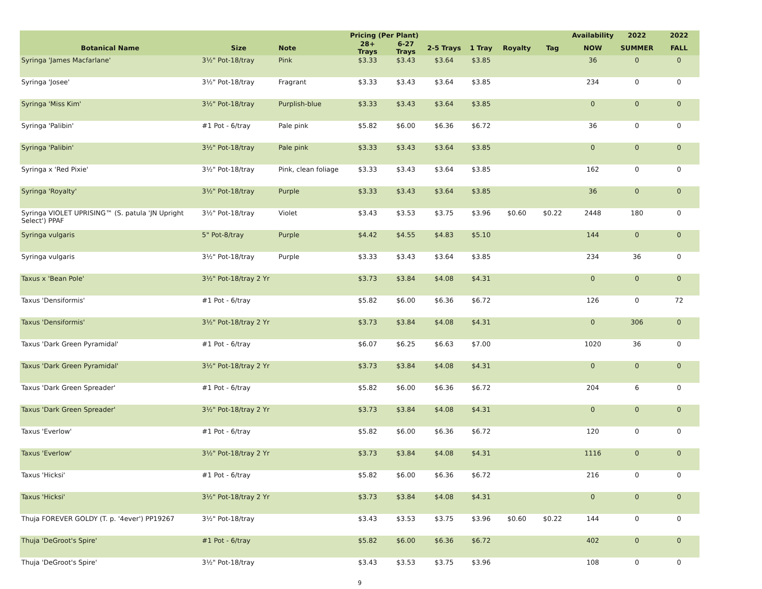| | | | Pricing (Per Plant) | | | | | | Availability | 2022 | 2022 |
| --- | --- | --- | --- | --- | --- | --- | --- | --- | --- | --- | --- |
| Botanical Name | Size | Note | 28+ Trays | 6-27 Trays | 2-5 Trays | 1 Tray | Royalty | Tag | NOW | SUMMER | FALL |
| Syringa 'James Macfarlane' | 3½" Pot-18/tray | Pink | $3.33 | $3.43 | $3.64 | $3.85 | | | 36 | 0 | 0 |
| Syringa 'Josee' | 3½" Pot-18/tray | Fragrant | $3.33 | $3.43 | $3.64 | $3.85 | | | 234 | 0 | 0 |
| Syringa 'Miss Kim' | 3½" Pot-18/tray | Purplish-blue | $3.33 | $3.43 | $3.64 | $3.85 | | | 0 | 0 | 0 |
| Syringa 'Palibin' | #1 Pot - 6/tray | Pale pink | $5.82 | $6.00 | $6.36 | $6.72 | | | 36 | 0 | 0 |
| Syringa 'Palibin' | 3½" Pot-18/tray | Pale pink | $3.33 | $3.43 | $3.64 | $3.85 | | | 0 | 0 | 0 |
| Syringa x 'Red Pixie' | 3½" Pot-18/tray | Pink, clean foliage | $3.33 | $3.43 | $3.64 | $3.85 | | | 162 | 0 | 0 |
| Syringa 'Royalty' | 3½" Pot-18/tray | Purple | $3.33 | $3.43 | $3.64 | $3.85 | | | 36 | 0 | 0 |
| Syringa VIOLET UPRISING™ (S. patula 'JN Upright Select') PPAF | 3½" Pot-18/tray | Violet | $3.43 | $3.53 | $3.75 | $3.96 | $0.60 | $0.22 | 2448 | 180 | 0 |
| Syringa vulgaris | 5" Pot-8/tray | Purple | $4.42 | $4.55 | $4.83 | $5.10 | | | 144 | 0 | 0 |
| Syringa vulgaris | 3½" Pot-18/tray | Purple | $3.33 | $3.43 | $3.64 | $3.85 | | | 234 | 36 | 0 |
| Taxus x 'Bean Pole' | 3½" Pot-18/tray 2 Yr | | $3.73 | $3.84 | $4.08 | $4.31 | | | 0 | 0 | 0 |
| Taxus 'Densiformis' | #1 Pot - 6/tray | | $5.82 | $6.00 | $6.36 | $6.72 | | | 126 | 0 | 72 |
| Taxus 'Densiformis' | 3½" Pot-18/tray 2 Yr | | $3.73 | $3.84 | $4.08 | $4.31 | | | 0 | 306 | 0 |
| Taxus 'Dark Green Pyramidal' | #1 Pot - 6/tray | | $6.07 | $6.25 | $6.63 | $7.00 | | | 1020 | 36 | 0 |
| Taxus 'Dark Green Pyramidal' | 3½" Pot-18/tray 2 Yr | | $3.73 | $3.84 | $4.08 | $4.31 | | | 0 | 0 | 0 |
| Taxus 'Dark Green Spreader' | #1 Pot - 6/tray | | $5.82 | $6.00 | $6.36 | $6.72 | | | 204 | 6 | 0 |
| Taxus 'Dark Green Spreader' | 3½" Pot-18/tray 2 Yr | | $3.73 | $3.84 | $4.08 | $4.31 | | | 0 | 0 | 0 |
| Taxus 'Everlow' | #1 Pot - 6/tray | | $5.82 | $6.00 | $6.36 | $6.72 | | | 120 | 0 | 0 |
| Taxus 'Everlow' | 3½" Pot-18/tray 2 Yr | | $3.73 | $3.84 | $4.08 | $4.31 | | | 1116 | 0 | 0 |
| Taxus 'Hicksi' | #1 Pot - 6/tray | | $5.82 | $6.00 | $6.36 | $6.72 | | | 216 | 0 | 0 |
| Taxus 'Hicksi' | 3½" Pot-18/tray 2 Yr | | $3.73 | $3.84 | $4.08 | $4.31 | | | 0 | 0 | 0 |
| Thuja FOREVER GOLDY (T. p. '4ever') PP19267 | 3½" Pot-18/tray | | $3.43 | $3.53 | $3.75 | $3.96 | $0.60 | $0.22 | 144 | 0 | 0 |
| Thuja 'DeGroot's Spire' | #1 Pot - 6/tray | | $5.82 | $6.00 | $6.36 | $6.72 | | | 402 | 0 | 0 |
| Thuja 'DeGroot's Spire' | 3½" Pot-18/tray | | $3.43 | $3.53 | $3.75 | $3.96 | | | 108 | 0 | 0 |
9